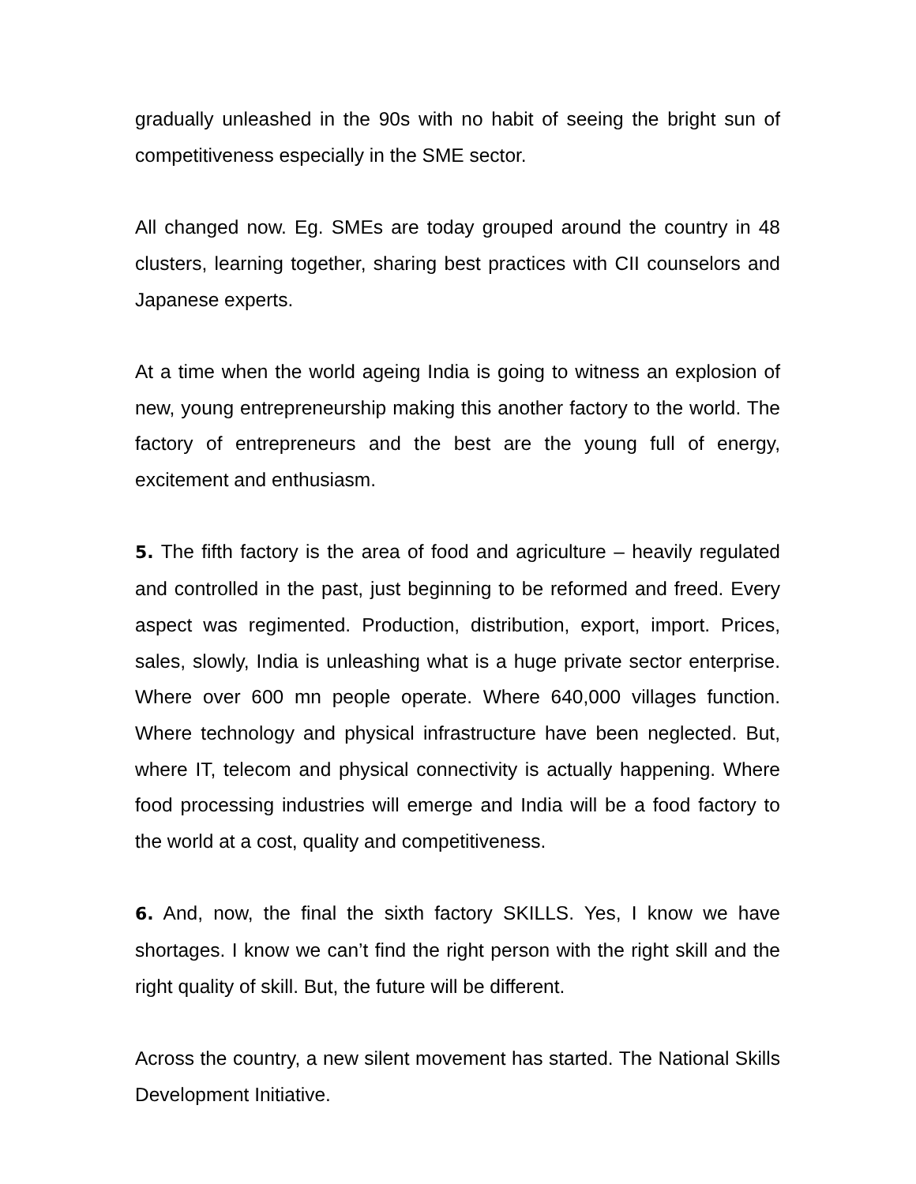gradually unleashed in the 90s with no habit of seeing the bright sun of competitiveness especially in the SME sector.
All changed now. Eg. SMEs are today grouped around the country in 48 clusters, learning together, sharing best practices with CII counselors and Japanese experts.
At a time when the world ageing India is going to witness an explosion of new, young entrepreneurship making this another factory to the world. The factory of entrepreneurs and the best are the young full of energy, excitement and enthusiasm.
5. The fifth factory is the area of food and agriculture – heavily regulated and controlled in the past, just beginning to be reformed and freed. Every aspect was regimented. Production, distribution, export, import. Prices, sales, slowly, India is unleashing what is a huge private sector enterprise. Where over 600 mn people operate. Where 640,000 villages function. Where technology and physical infrastructure have been neglected. But, where IT, telecom and physical connectivity is actually happening. Where food processing industries will emerge and India will be a food factory to the world at a cost, quality and competitiveness.
6. And, now, the final the sixth factory SKILLS. Yes, I know we have shortages. I know we can’t find the right person with the right skill and the right quality of skill. But, the future will be different.
Across the country, a new silent movement has started. The National Skills Development Initiative.